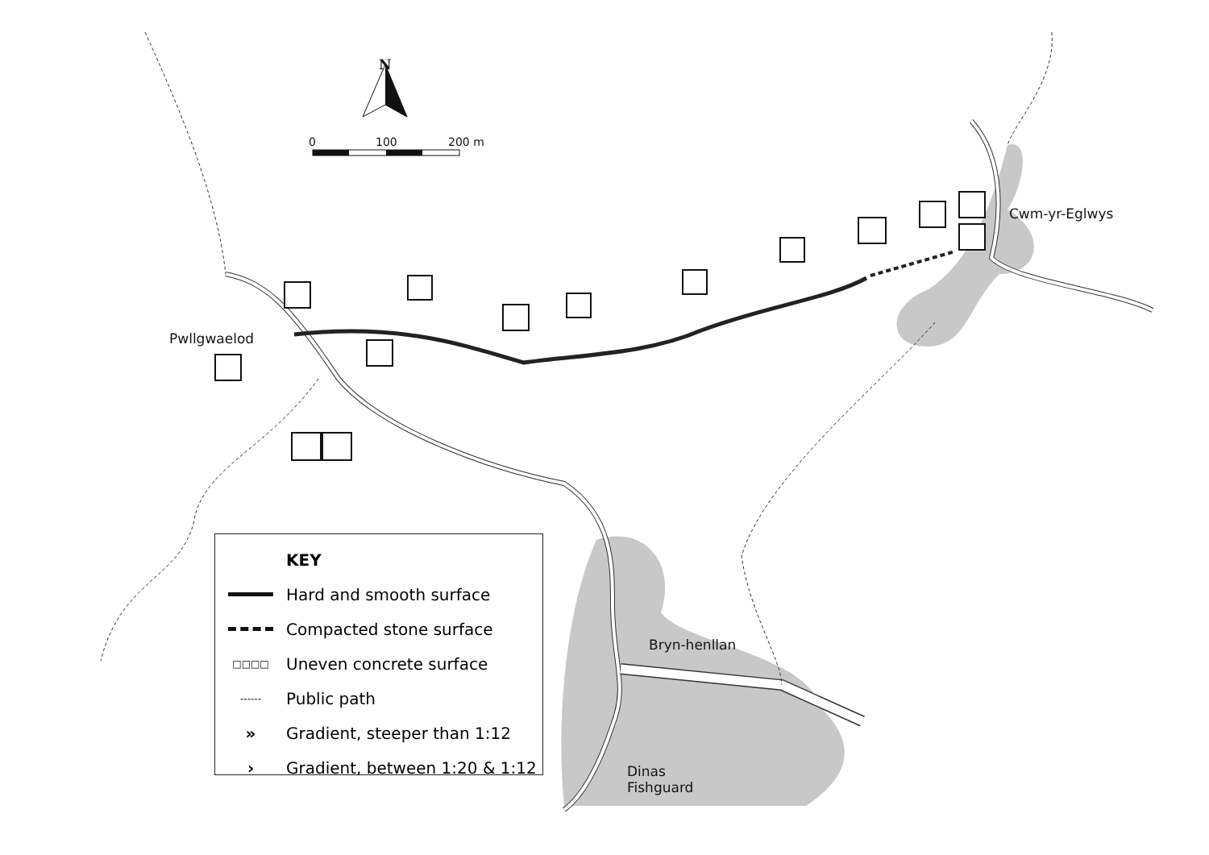N
0 100 200 m
Pwllgwaelod
Cwm-yr-Eglwys
Bryn-henllan
Dinas
Fishguard
KEY
Hard and smooth surface
Compacted stone surface
□□□□ Uneven concrete surface
------ Public path
» Gradient, steeper than 1:12
› Gradient, between 1:20 & 1:12